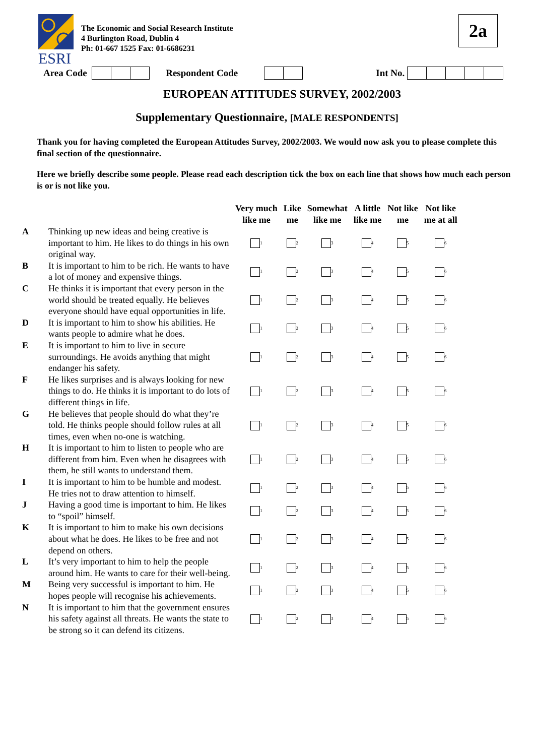ESRI
The Economic and Social Research Institute
4 Burlington Road, Dublin 4
Ph: 01-667 1525 Fax: 01-6686231
2a
Area Code Respondent Code Int No.
EUROPEAN ATTITUDES SURVEY, 2002/2003
Supplementary Questionnaire, [MALE RESPONDENTS]
Thank you for having completed the European Attitudes Survey, 2002/2003. We would now ask you to please complete this final section of the questionnaire.
Here we briefly describe some people. Please read each description tick the box on each line that shows how much each person is or is not like you.
| | | Very much like me | Like me | Somewhat like me | A little like me | Not like me | Not like me at all |
| --- | --- | --- | --- | --- | --- | --- | --- |
| A | Thinking up new ideas and being creative is important to him. He likes to do things in his own original way. | 1 | 2 | 3 | 4 | 5 | 6 |
| B | It is important to him to be rich. He wants to have a lot of money and expensive things. | 1 | 2 | 3 | 4 | 5 | 6 |
| C | He thinks it is important that every person in the world should be treated equally. He believes everyone should have equal opportunities in life. | 1 | 2 | 3 | 4 | 5 | 6 |
| D | It is important to him to show his abilities. He wants people to admire what he does. | 1 | 2 | 3 | 4 | 5 | 6 |
| E | It is important to him to live in secure surroundings. He avoids anything that might endanger his safety. | 1 | 2 | 3 | 4 | 5 | 6 |
| F | He likes surprises and is always looking for new things to do. He thinks it is important to do lots of different things in life. | 1 | 2 | 3 | 4 | 5 | 6 |
| G | He believes that people should do what they’re told. He thinks people should follow rules at all times, even when no-one is watching. | 1 | 2 | 3 | 4 | 5 | 6 |
| H | It is important to him to listen to people who are different from him. Even when he disagrees with them, he still wants to understand them. | 1 | 2 | 3 | 4 | 5 | 6 |
| I | It is important to him to be humble and modest. He tries not to draw attention to himself. | 1 | 2 | 3 | 4 | 5 | 6 |
| J | Having a good time is important to him. He likes to “spoil” himself. | 1 | 2 | 3 | 4 | 5 | 6 |
| K | It is important to him to make his own decisions about what he does. He likes to be free and not depend on others. | 1 | 2 | 3 | 4 | 5 | 6 |
| L | It’s very important to him to help the people around him. He wants to care for their well-being. | 1 | 2 | 3 | 4 | 5 | 6 |
| M | Being very successful is important to him. He hopes people will recognise his achievements. | 1 | 2 | 3 | 4 | 5 | 6 |
| N | It is important to him that the government ensures his safety against all threats. He wants the state to be strong so it can defend its citizens. | 1 | 2 | 3 | 4 | 5 | 6 |